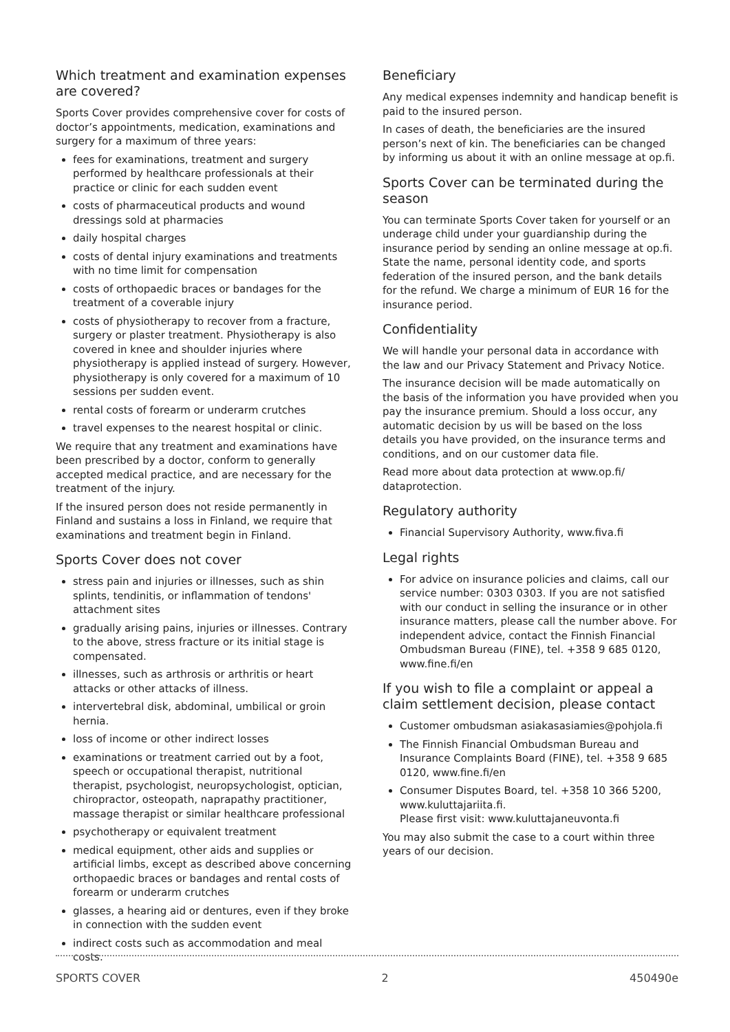Which treatment and examination expenses are covered?
Sports Cover provides comprehensive cover for costs of doctor’s appointments, medication, examinations and surgery for a maximum of three years:
fees for examinations, treatment and surgery performed by healthcare professionals at their practice or clinic for each sudden event
costs of pharmaceutical products and wound dressings sold at pharmacies
daily hospital charges
costs of dental injury examinations and treatments with no time limit for compensation
costs of orthopaedic braces or bandages for the treatment of a coverable injury
costs of physiotherapy to recover from a fracture, surgery or plaster treatment. Physiotherapy is also covered in knee and shoulder injuries where physiotherapy is applied instead of surgery. However, physiotherapy is only covered for a maximum of 10 sessions per sudden event.
rental costs of forearm or underarm crutches
travel expenses to the nearest hospital or clinic.
We require that any treatment and examinations have been prescribed by a doctor, conform to generally accepted medical practice, and are necessary for the treatment of the injury.
If the insured person does not reside permanently in Finland and sustains a loss in Finland, we require that examinations and treatment begin in Finland.
Sports Cover does not cover
stress pain and injuries or illnesses, such as shin splints, tendinitis, or inflammation of tendons' attachment sites
gradually arising pains, injuries or illnesses. Contrary to the above, stress fracture or its initial stage is compensated.
illnesses, such as arthrosis or arthritis or heart attacks or other attacks of illness.
intervertebral disk, abdominal, umbilical or groin hernia.
loss of income or other indirect losses
examinations or treatment carried out by a foot, speech or occupational therapist, nutritional therapist, psychologist, neuropsychologist, optician, chiropractor, osteopath, naprapathy practitioner, massage therapist or similar healthcare professional
psychotherapy or equivalent treatment
medical equipment, other aids and supplies or artificial limbs, except as described above concerning orthopaedic braces or bandages and rental costs of forearm or underarm crutches
glasses, a hearing aid or dentures, even if they broke in connection with the sudden event
indirect costs such as accommodation and meal costs.
Beneficiary
Any medical expenses indemnity and handicap benefit is paid to the insured person.
In cases of death, the beneficiaries are the insured person’s next of kin. The beneficiaries can be changed by informing us about it with an online message at op.fi.
Sports Cover can be terminated during the season
You can terminate Sports Cover taken for yourself or an underage child under your guardianship during the insurance period by sending an online message at op.fi. State the name, personal identity code, and sports federation of the insured person, and the bank details for the refund. We charge a minimum of EUR 16 for the insurance period.
Confidentiality
We will handle your personal data in accordance with the law and our Privacy Statement and Privacy Notice.
The insurance decision will be made automatically on the basis of the information you have provided when you pay the insurance premium. Should a loss occur, any automatic decision by us will be based on the loss details you have provided, on the insurance terms and conditions, and on our customer data file.
Read more about data protection at www.op.fi/ dataprotection.
Regulatory authority
Financial Supervisory Authority, www.fiva.fi
Legal rights
For advice on insurance policies and claims, call our service number: 0303 0303. If you are not satisfied with our conduct in selling the insurance or in other insurance matters, please call the number above. For independent advice, contact the Finnish Financial Ombudsman Bureau (FINE), tel. +358 9 685 0120, www.fine.fi/en
If you wish to file a complaint or appeal a claim settlement decision, please contact
Customer ombudsman asiakasasiamies@pohjola.fi
The Finnish Financial Ombudsman Bureau and Insurance Complaints Board (FINE), tel. +358 9 685 0120, www.fine.fi/en
Consumer Disputes Board, tel. +358 10 366 5200, www.kuluttajariita.fi.
Please first visit: www.kuluttajaneuvonta.fi
You may also submit the case to a court within three years of our decision.
SPORTS COVER 2 450490e